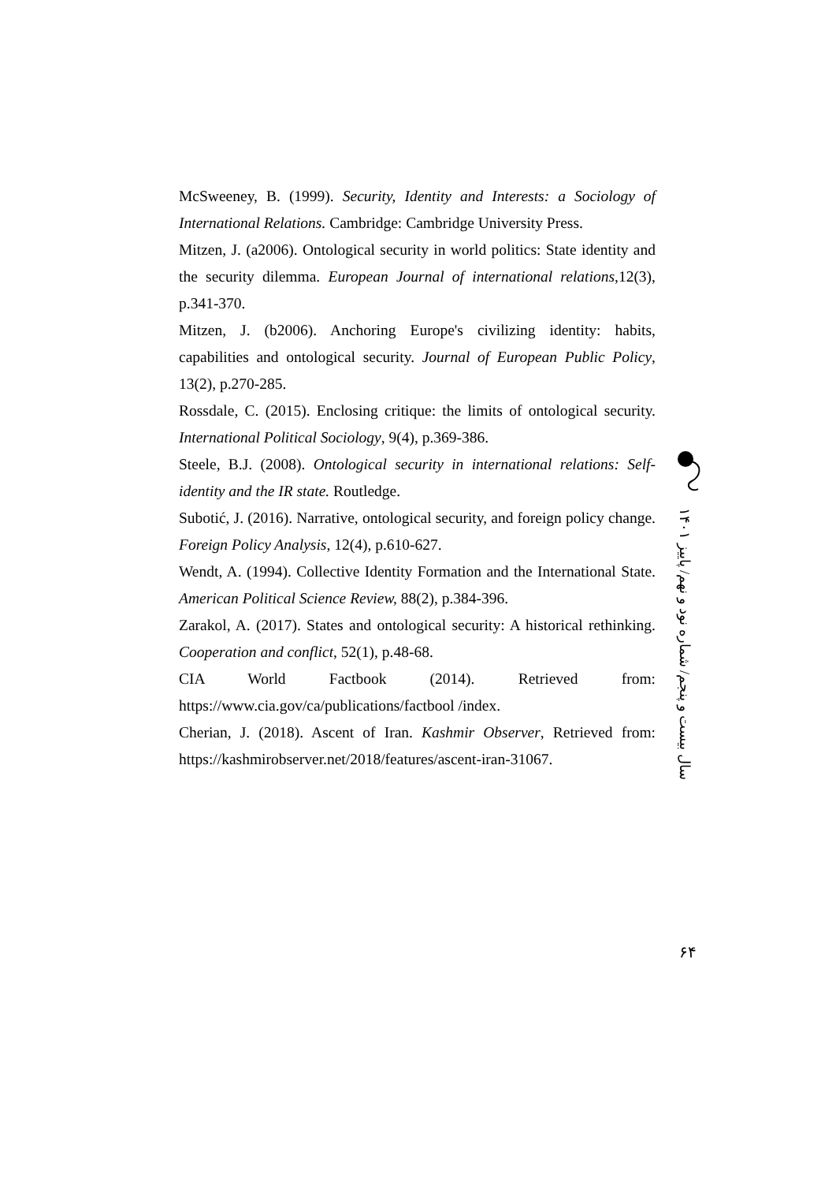McSweeney, B. (1999). Security, Identity and Interests: a Sociology of International Relations. Cambridge: Cambridge University Press.
Mitzen, J. (a2006). Ontological security in world politics: State identity and the security dilemma. European Journal of international relations,12(3), p.341-370.
Mitzen, J. (b2006). Anchoring Europe's civilizing identity: habits, capabilities and ontological security. Journal of European Public Policy, 13(2), p.270-285.
Rossdale, C. (2015). Enclosing critique: the limits of ontological security. International Political Sociology, 9(4), p.369-386.
Steele, B.J. (2008). Ontological security in international relations: Self-identity and the IR state. Routledge.
Subotić, J. (2016). Narrative, ontological security, and foreign policy change. Foreign Policy Analysis, 12(4), p.610-627.
Wendt, A. (1994). Collective Identity Formation and the International State. American Political Science Review, 88(2), p.384-396.
Zarakol, A. (2017). States and ontological security: A historical rethinking. Cooperation and conflict, 52(1), p.48-68.
CIA World Factbook (2014). Retrieved from: https://www.cia.gov/ca/publications/factbool /index.
Cherian, J. (2018). Ascent of Iran. Kashmir Observer, Retrieved from: https://kashmirobserver.net/2018/features/ascent-iran-31067.
سال بیست و پنجم/ شماره نود و نهم/ پاییز ۱۴۰۱
۶۴